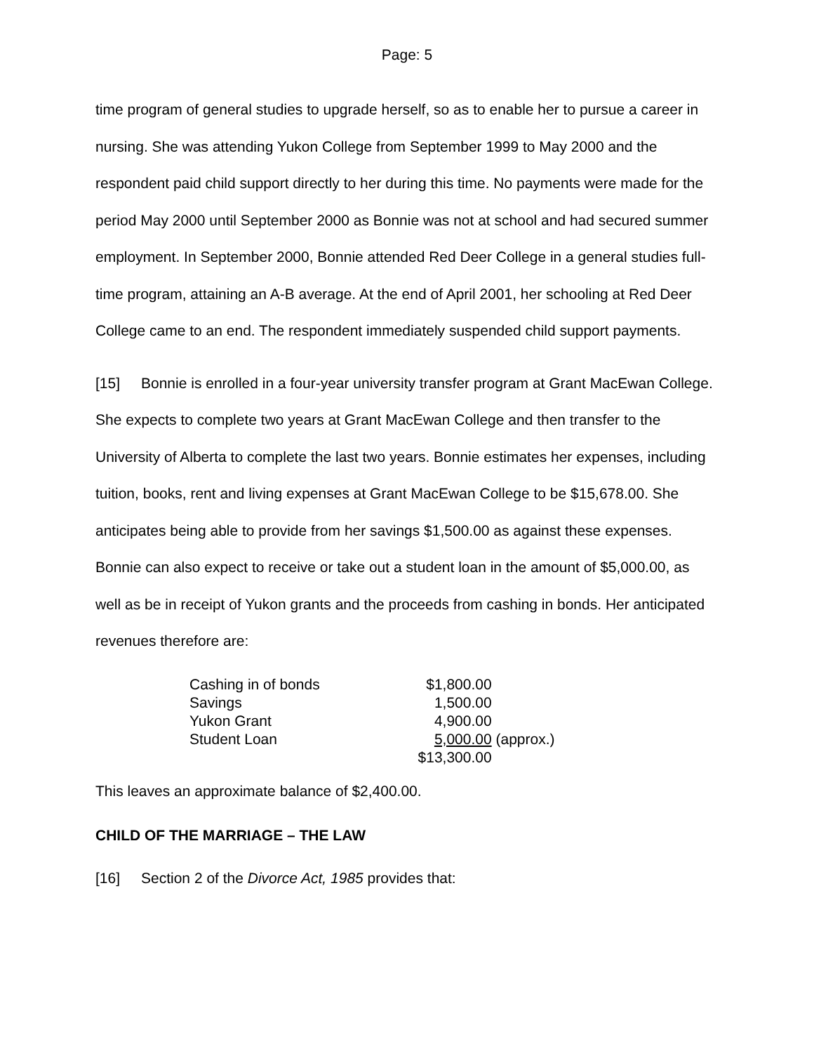Page: 5
time program of general studies to upgrade herself, so as to enable her to pursue a career in nursing. She was attending Yukon College from September 1999 to May 2000 and the respondent paid child support directly to her during this time. No payments were made for the period May 2000 until September 2000 as Bonnie was not at school and had secured summer employment. In September 2000, Bonnie attended Red Deer College in a general studies full-time program, attaining an A-B average. At the end of April 2001, her schooling at Red Deer College came to an end. The respondent immediately suspended child support payments.
[15] Bonnie is enrolled in a four-year university transfer program at Grant MacEwan College. She expects to complete two years at Grant MacEwan College and then transfer to the University of Alberta to complete the last two years. Bonnie estimates her expenses, including tuition, books, rent and living expenses at Grant MacEwan College to be $15,678.00. She anticipates being able to provide from her savings $1,500.00 as against these expenses. Bonnie can also expect to receive or take out a student loan in the amount of $5,000.00, as well as be in receipt of Yukon grants and the proceeds from cashing in bonds. Her anticipated revenues therefore are:
| Cashing in of bonds | $1,800.00 | |
| Savings | 1,500.00 | |
| Yukon Grant | 4,900.00 | |
| Student Loan | 5,000.00 | (approx.) |
| | $13,300.00 | |
This leaves an approximate balance of $2,400.00.
CHILD OF THE MARRIAGE – THE LAW
[16] Section 2 of the Divorce Act, 1985 provides that: